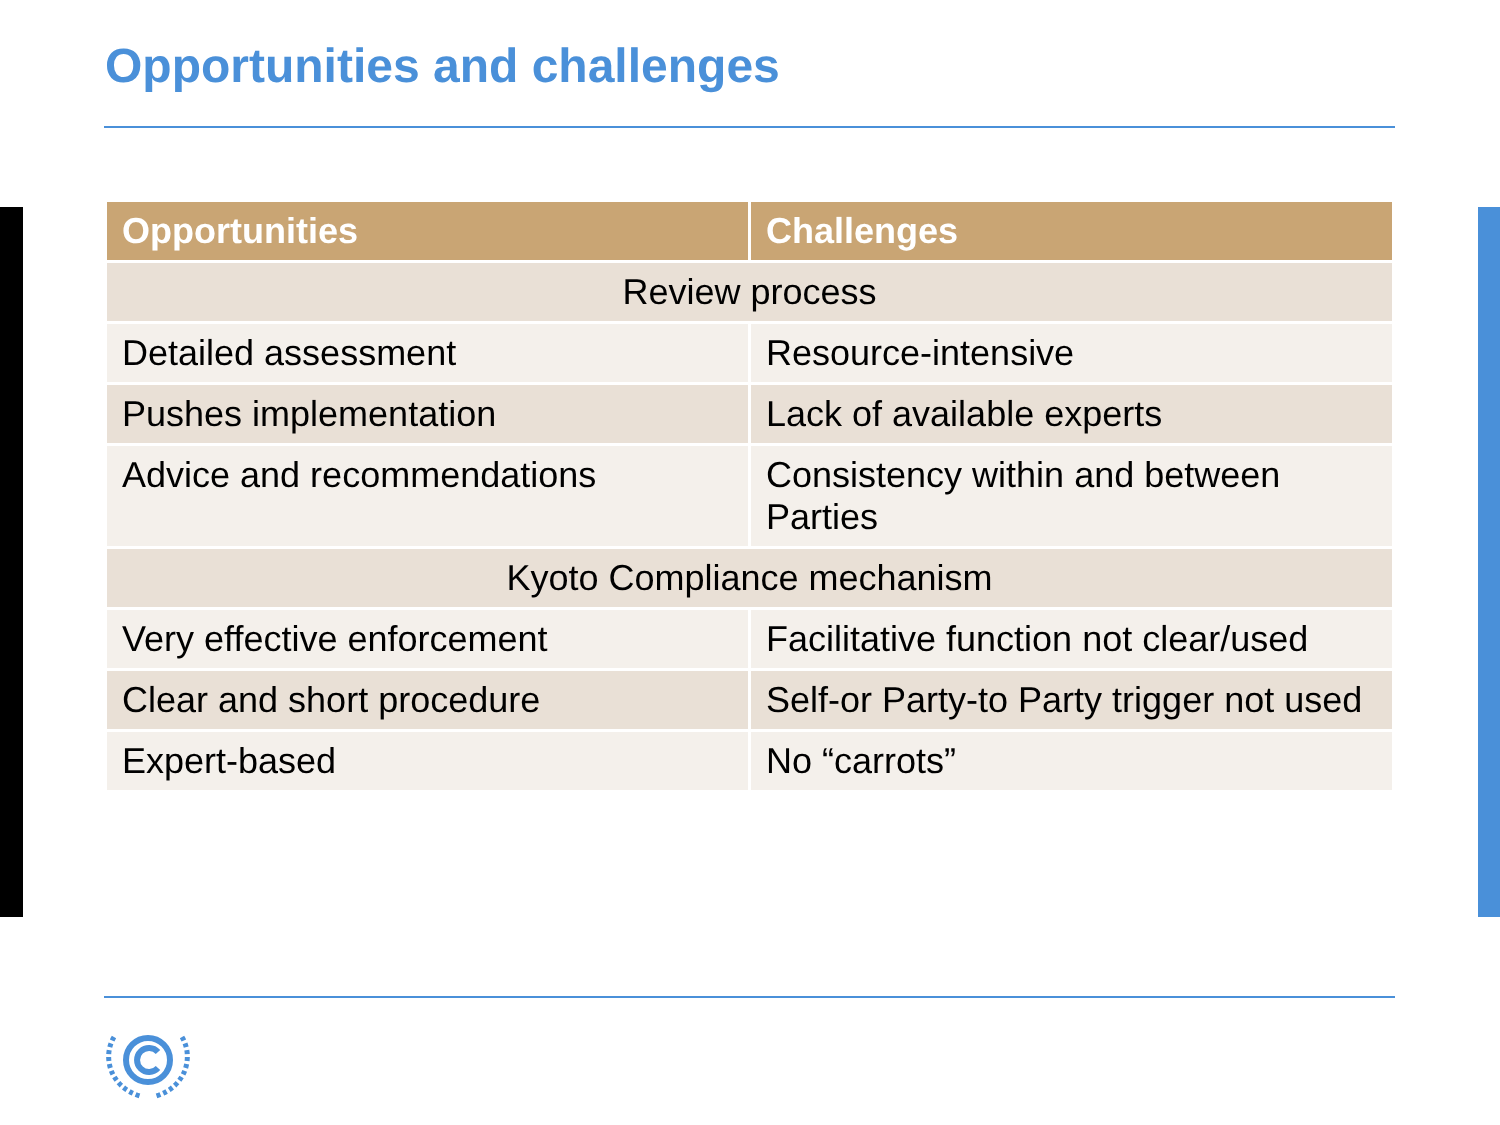Opportunities and challenges
| Opportunities | Challenges |
| --- | --- |
| Review process | |
| Detailed assessment | Resource-intensive |
| Pushes implementation | Lack of available experts |
| Advice and recommendations | Consistency within and between Parties |
| Kyoto Compliance mechanism | |
| Very effective enforcement | Facilitative function not clear/used |
| Clear and short procedure | Self-or Party-to Party trigger not used |
| Expert-based | No “carrots” |